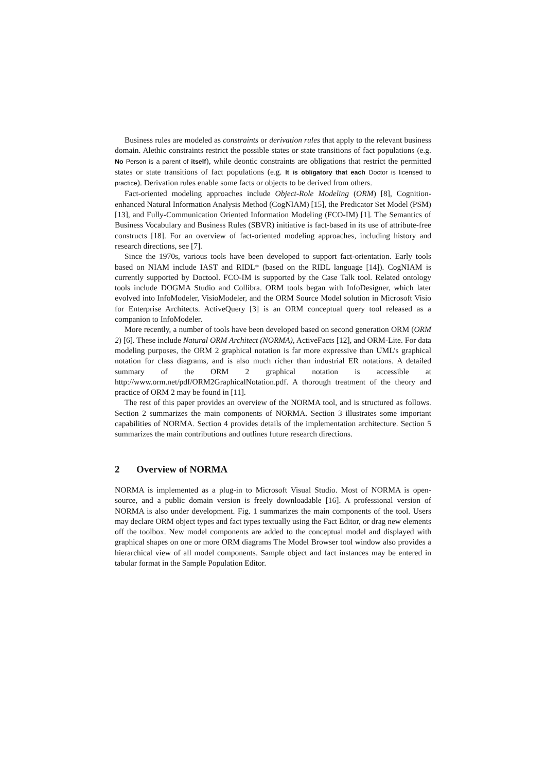Business rules are modeled as constraints or derivation rules that apply to the relevant business domain. Alethic constraints restrict the possible states or state transitions of fact populations (e.g. No Person is a parent of itself), while deontic constraints are obligations that restrict the permitted states or state transitions of fact populations (e.g. It is obligatory that each Doctor is licensed to practice). Derivation rules enable some facts or objects to be derived from others.
Fact-oriented modeling approaches include Object-Role Modeling (ORM) [8], Cognition-enhanced Natural Information Analysis Method (CogNIAM) [15], the Predicator Set Model (PSM) [13], and Fully-Communication Oriented Information Modeling (FCO-IM) [1]. The Semantics of Business Vocabulary and Business Rules (SBVR) initiative is fact-based in its use of attribute-free constructs [18]. For an overview of fact-oriented modeling approaches, including history and research directions, see [7].
Since the 1970s, various tools have been developed to support fact-orientation. Early tools based on NIAM include IAST and RIDL* (based on the RIDL language [14]). CogNIAM is currently supported by Doctool. FCO-IM is supported by the Case Talk tool. Related ontology tools include DOGMA Studio and Collibra. ORM tools began with InfoDesigner, which later evolved into InfoModeler, VisioModeler, and the ORM Source Model solution in Microsoft Visio for Enterprise Architects. ActiveQuery [3] is an ORM conceptual query tool released as a companion to InfoModeler.
More recently, a number of tools have been developed based on second generation ORM (ORM 2) [6]. These include Natural ORM Architect (NORMA), ActiveFacts [12], and ORM-Lite. For data modeling purposes, the ORM 2 graphical notation is far more expressive than UML’s graphical notation for class diagrams, and is also much richer than industrial ER notations. A detailed summary of the ORM 2 graphical notation is accessible at http://www.orm.net/pdf/ORM2GraphicalNotation.pdf. A thorough treatment of the theory and practice of ORM 2 may be found in [11].
The rest of this paper provides an overview of the NORMA tool, and is structured as follows. Section 2 summarizes the main components of NORMA. Section 3 illustrates some important capabilities of NORMA. Section 4 provides details of the implementation architecture. Section 5 summarizes the main contributions and outlines future research directions.
2 Overview of NORMA
NORMA is implemented as a plug-in to Microsoft Visual Studio. Most of NORMA is open-source, and a public domain version is freely downloadable [16]. A professional version of NORMA is also under development. Fig. 1 summarizes the main components of the tool. Users may declare ORM object types and fact types textually using the Fact Editor, or drag new elements off the toolbox. New model components are added to the conceptual model and displayed with graphical shapes on one or more ORM diagrams The Model Browser tool window also provides a hierarchical view of all model components. Sample object and fact instances may be entered in tabular format in the Sample Population Editor.